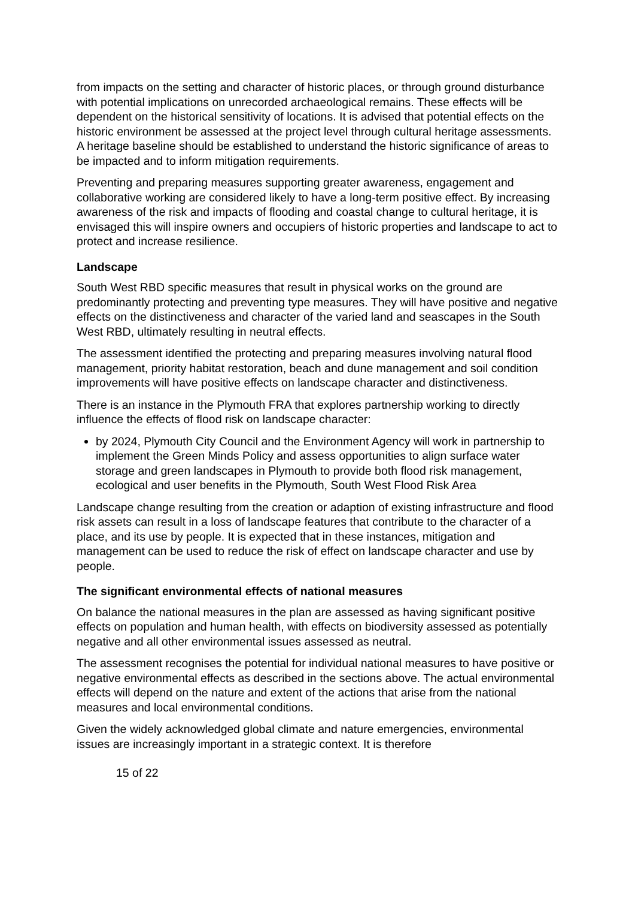from impacts on the setting and character of historic places, or through ground disturbance with potential implications on unrecorded archaeological remains. These effects will be dependent on the historical sensitivity of locations. It is advised that potential effects on the historic environment be assessed at the project level through cultural heritage assessments. A heritage baseline should be established to understand the historic significance of areas to be impacted and to inform mitigation requirements.
Preventing and preparing measures supporting greater awareness, engagement and collaborative working are considered likely to have a long-term positive effect. By increasing awareness of the risk and impacts of flooding and coastal change to cultural heritage, it is envisaged this will inspire owners and occupiers of historic properties and landscape to act to protect and increase resilience.
Landscape
South West RBD specific measures that result in physical works on the ground are predominantly protecting and preventing type measures. They will have positive and negative effects on the distinctiveness and character of the varied land and seascapes in the South West RBD, ultimately resulting in neutral effects.
The assessment identified the protecting and preparing measures involving natural flood management, priority habitat restoration, beach and dune management and soil condition improvements will have positive effects on landscape character and distinctiveness.
There is an instance in the Plymouth FRA that explores partnership working to directly influence the effects of flood risk on landscape character:
by 2024, Plymouth City Council and the Environment Agency will work in partnership to implement the Green Minds Policy and assess opportunities to align surface water storage and green landscapes in Plymouth to provide both flood risk management, ecological and user benefits in the Plymouth, South West Flood Risk Area
Landscape change resulting from the creation or adaption of existing infrastructure and flood risk assets can result in a loss of landscape features that contribute to the character of a place, and its use by people. It is expected that in these instances, mitigation and management can be used to reduce the risk of effect on landscape character and use by people.
The significant environmental effects of national measures
On balance the national measures in the plan are assessed as having significant positive effects on population and human health, with effects on biodiversity assessed as potentially negative and all other environmental issues assessed as neutral.
The assessment recognises the potential for individual national measures to have positive or negative environmental effects as described in the sections above. The actual environmental effects will depend on the nature and extent of the actions that arise from the national measures and local environmental conditions.
Given the widely acknowledged global climate and nature emergencies, environmental issues are increasingly important in a strategic context. It is therefore
15 of 22